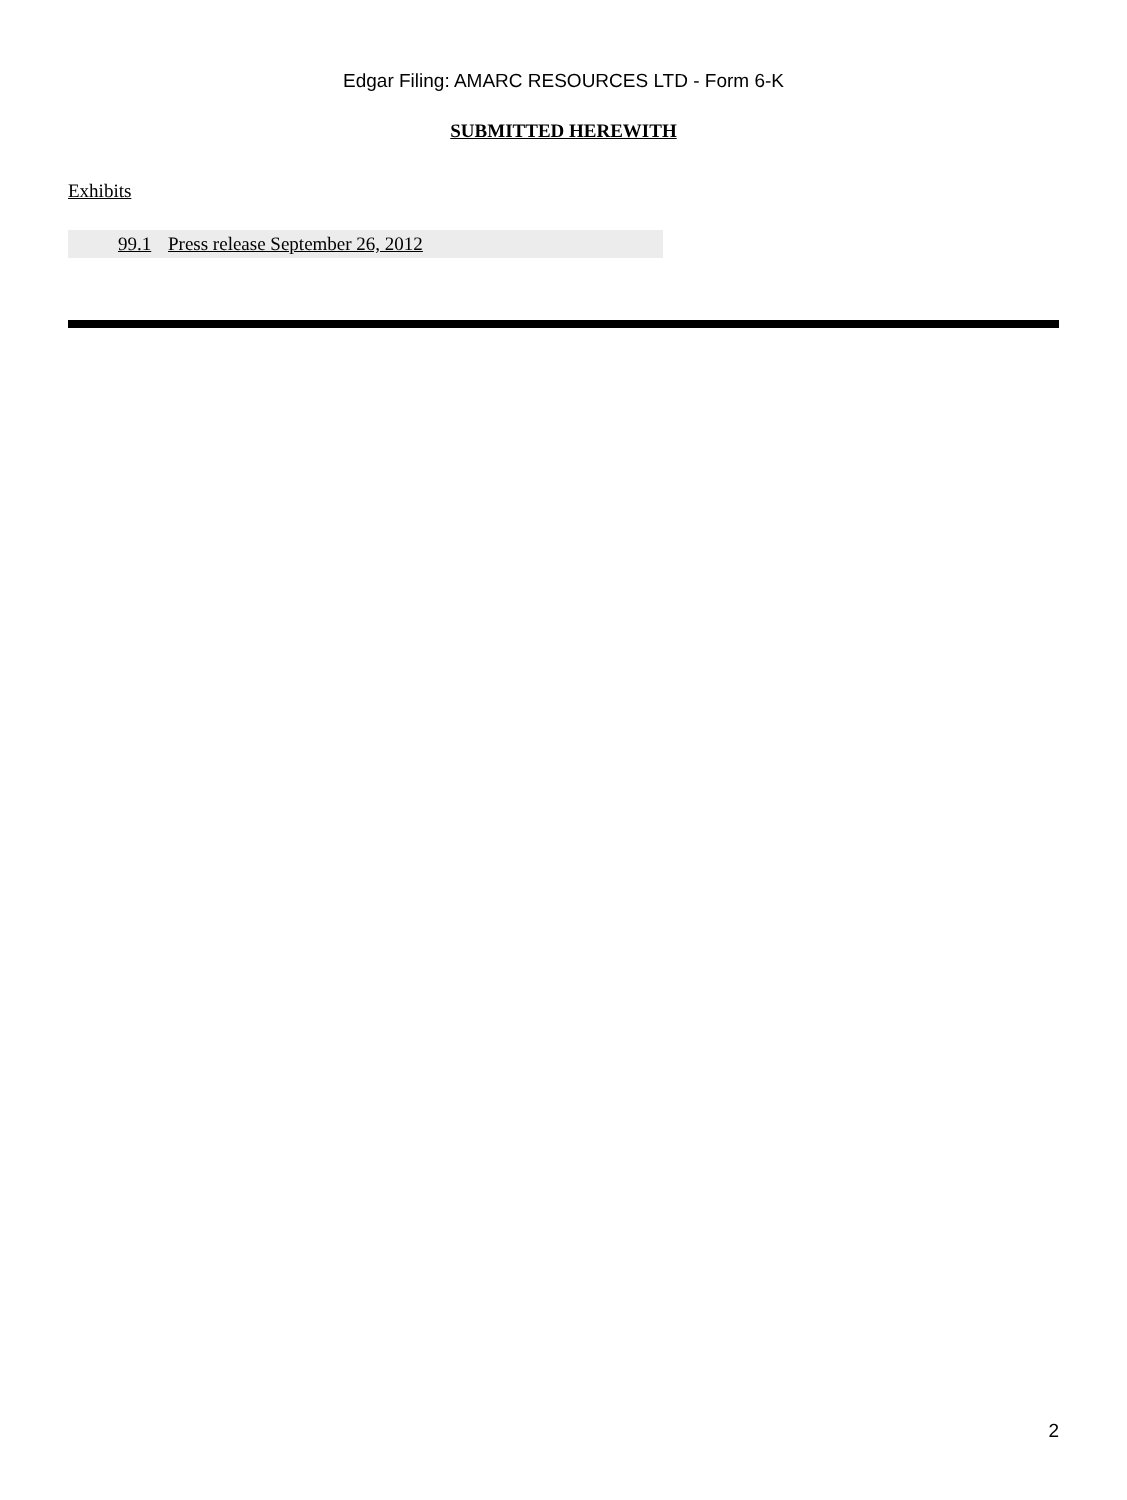Edgar Filing: AMARC RESOURCES LTD - Form 6-K
SUBMITTED HEREWITH
Exhibits
| | 99.1 | Press release September 26, 2012 |
2